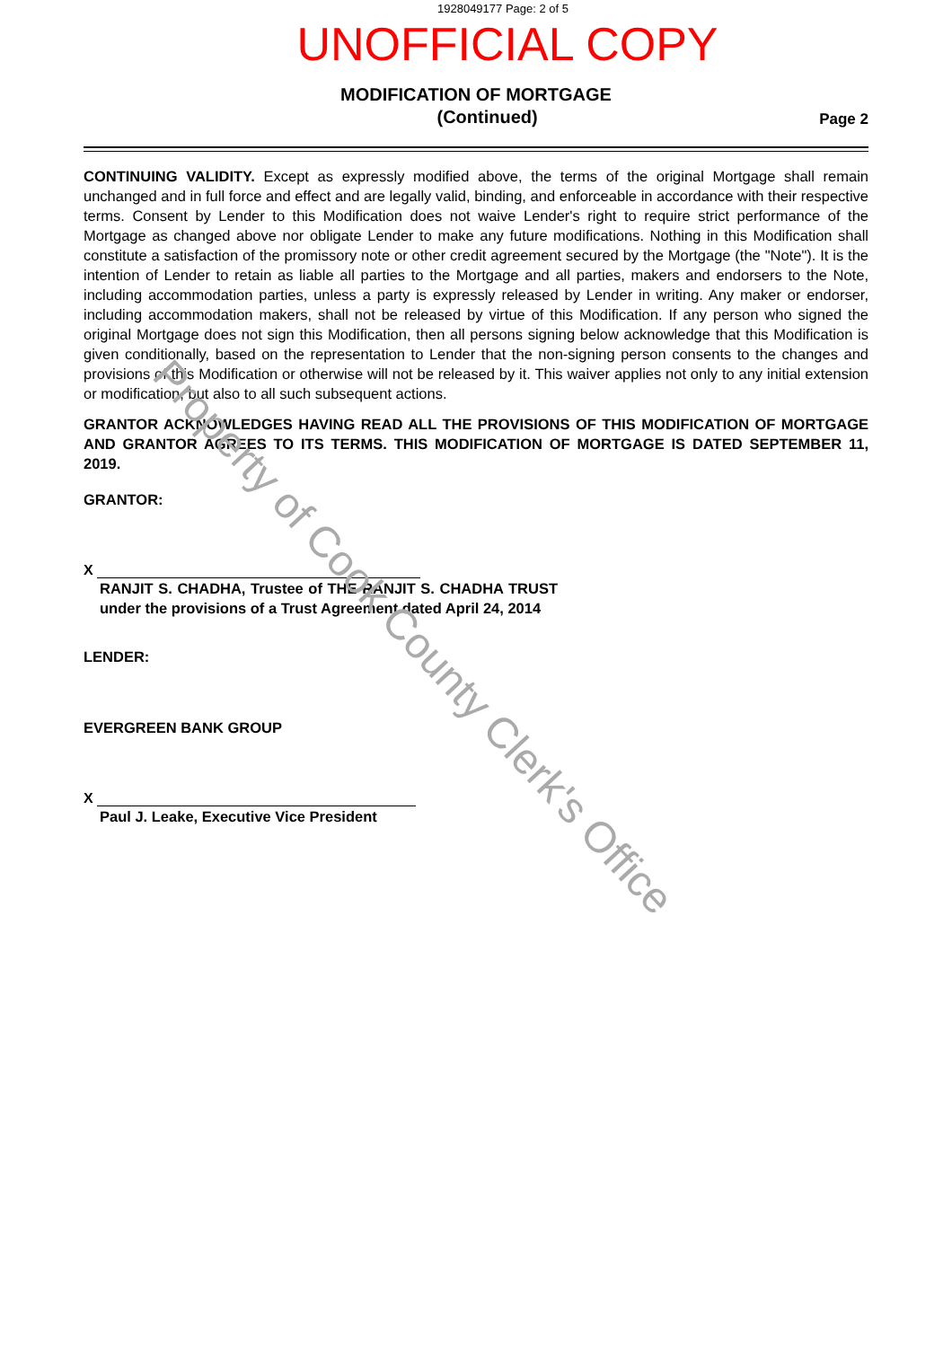1928049177 Page: 2 of 5
UNOFFICIAL COPY
MODIFICATION OF MORTGAGE
(Continued)
Page 2
CONTINUING VALIDITY. Except as expressly modified above, the terms of the original Mortgage shall remain unchanged and in full force and effect and are legally valid, binding, and enforceable in accordance with their respective terms. Consent by Lender to this Modification does not waive Lender's right to require strict performance of the Mortgage as changed above nor obligate Lender to make any future modifications. Nothing in this Modification shall constitute a satisfaction of the promissory note or other credit agreement secured by the Mortgage (the "Note"). It is the intention of Lender to retain as liable all parties to the Mortgage and all parties, makers and endorsers to the Note, including accommodation parties, unless a party is expressly released by Lender in writing. Any maker or endorser, including accommodation makers, shall not be released by virtue of this Modification. If any person who signed the original Mortgage does not sign this Modification, then all persons signing below acknowledge that this Modification is given conditionally, based on the representation to Lender that the non-signing person consents to the changes and provisions of this Modification or otherwise will not be released by it. This waiver applies not only to any initial extension or modification, but also to all such subsequent actions.
GRANTOR ACKNOWLEDGES HAVING READ ALL THE PROVISIONS OF THIS MODIFICATION OF MORTGAGE AND GRANTOR AGREES TO ITS TERMS. THIS MODIFICATION OF MORTGAGE IS DATED SEPTEMBER 11, 2019.
GRANTOR:
X
RANJIT S. CHADHA, Trustee of THE RANJIT S. CHADHA TRUST under the provisions of a Trust Agreement dated April 24, 2014
LENDER:
EVERGREEN BANK GROUP
X
Paul J. Leake, Executive Vice President
Property of Cook County Clerk's Office